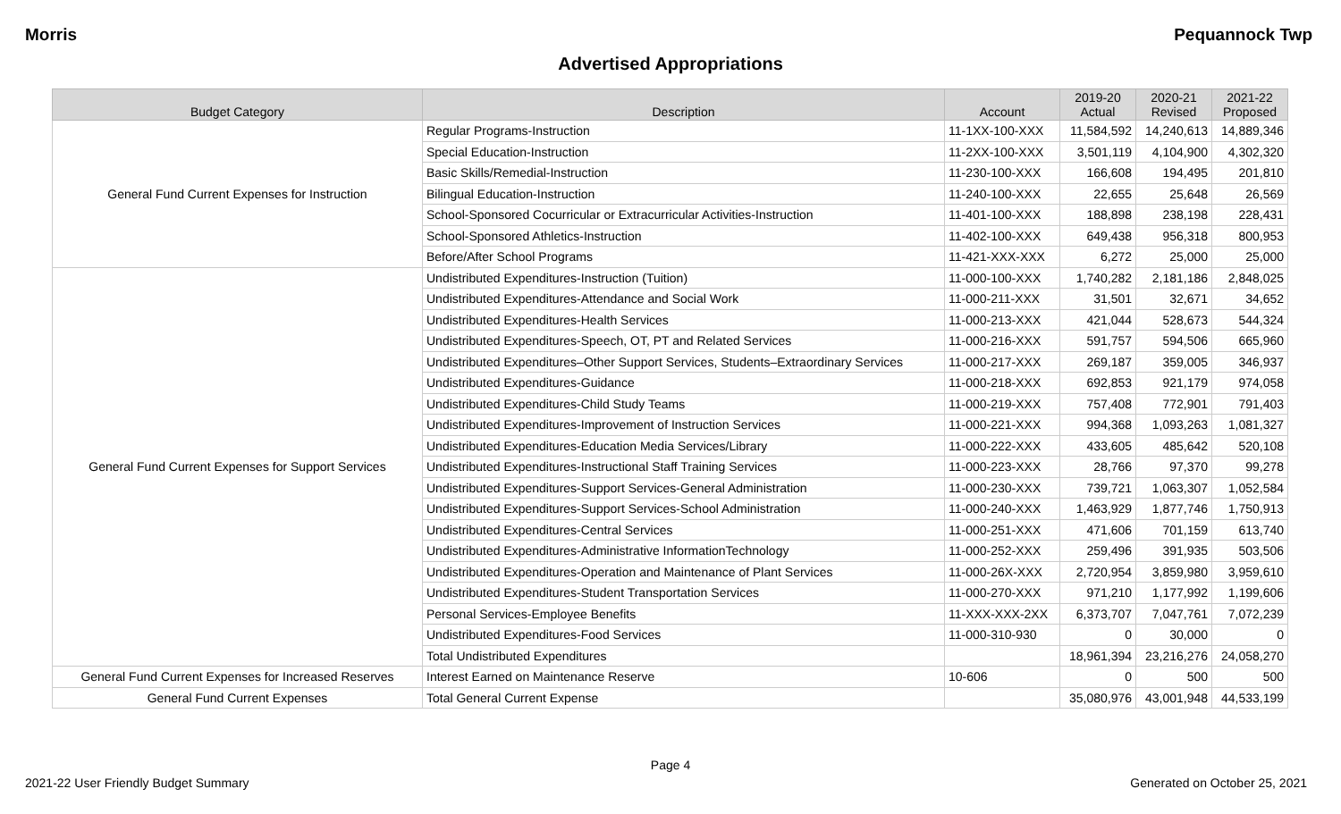Morris Pequannock Twp
Advertised Appropriations
| Budget Category | Description | Account | 2019-20 Actual | 2020-21 Revised | 2021-22 Proposed |
| --- | --- | --- | --- | --- | --- |
| General Fund Current Expenses for Instruction | Regular Programs-Instruction | 11-1XX-100-XXX | 11,584,592 | 14,240,613 | 14,889,346 |
| | Special Education-Instruction | 11-2XX-100-XXX | 3,501,119 | 4,104,900 | 4,302,320 |
| | Basic Skills/Remedial-Instruction | 11-230-100-XXX | 166,608 | 194,495 | 201,810 |
| | Bilingual Education-Instruction | 11-240-100-XXX | 22,655 | 25,648 | 26,569 |
| | School-Sponsored Cocurricular or Extracurricular Activities-Instruction | 11-401-100-XXX | 188,898 | 238,198 | 228,431 |
| | School-Sponsored Athletics-Instruction | 11-402-100-XXX | 649,438 | 956,318 | 800,953 |
| | Before/After School Programs | 11-421-XXX-XXX | 6,272 | 25,000 | 25,000 |
| General Fund Current Expenses for Support Services | Undistributed Expenditures-Instruction (Tuition) | 11-000-100-XXX | 1,740,282 | 2,181,186 | 2,848,025 |
| | Undistributed Expenditures-Attendance and Social Work | 11-000-211-XXX | 31,501 | 32,671 | 34,652 |
| | Undistributed Expenditures-Health Services | 11-000-213-XXX | 421,044 | 528,673 | 544,324 |
| | Undistributed Expenditures-Speech, OT, PT and Related Services | 11-000-216-XXX | 591,757 | 594,506 | 665,960 |
| | Undistributed Expenditures–Other Support Services, Students–Extraordinary Services | 11-000-217-XXX | 269,187 | 359,005 | 346,937 |
| | Undistributed Expenditures-Guidance | 11-000-218-XXX | 692,853 | 921,179 | 974,058 |
| | Undistributed Expenditures-Child Study Teams | 11-000-219-XXX | 757,408 | 772,901 | 791,403 |
| | Undistributed Expenditures-Improvement of Instruction Services | 11-000-221-XXX | 994,368 | 1,093,263 | 1,081,327 |
| | Undistributed Expenditures-Education Media Services/Library | 11-000-222-XXX | 433,605 | 485,642 | 520,108 |
| | Undistributed Expenditures-Instructional Staff Training Services | 11-000-223-XXX | 28,766 | 97,370 | 99,278 |
| | Undistributed Expenditures-Support Services-General Administration | 11-000-230-XXX | 739,721 | 1,063,307 | 1,052,584 |
| | Undistributed Expenditures-Support Services-School Administration | 11-000-240-XXX | 1,463,929 | 1,877,746 | 1,750,913 |
| | Undistributed Expenditures-Central Services | 11-000-251-XXX | 471,606 | 701,159 | 613,740 |
| | Undistributed Expenditures-Administrative InformationTechnology | 11-000-252-XXX | 259,496 | 391,935 | 503,506 |
| | Undistributed Expenditures-Operation and Maintenance of Plant Services | 11-000-26X-XXX | 2,720,954 | 3,859,980 | 3,959,610 |
| | Undistributed Expenditures-Student Transportation Services | 11-000-270-XXX | 971,210 | 1,177,992 | 1,199,606 |
| | Personal Services-Employee Benefits | 11-XXX-XXX-2XX | 6,373,707 | 7,047,761 | 7,072,239 |
| | Undistributed Expenditures-Food Services | 11-000-310-930 | 0 | 30,000 | 0 |
| | Total Undistributed Expenditures | | 18,961,394 | 23,216,276 | 24,058,270 |
| General Fund Current Expenses for Increased Reserves | Interest Earned on Maintenance Reserve | 10-606 | 0 | 500 | 500 |
| General Fund Current Expenses | Total General Current Expense | | 35,080,976 | 43,001,948 | 44,533,199 |
Page 4
2021-22 User Friendly Budget Summary Generated on October 25, 2021